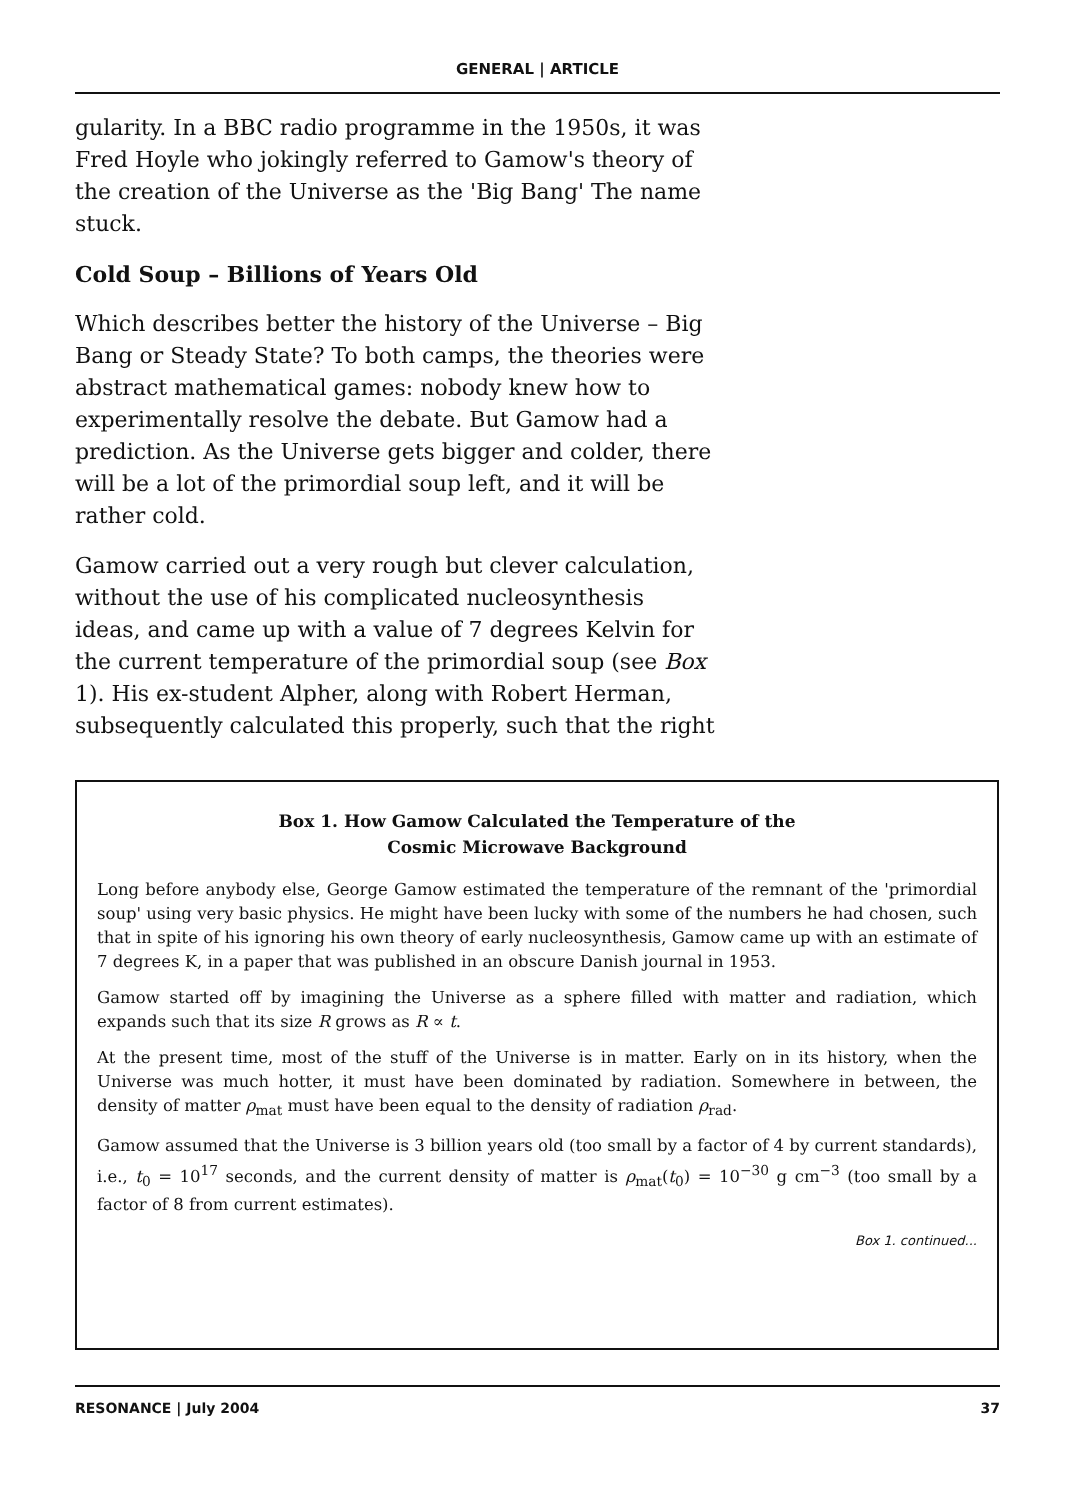GENERAL | ARTICLE
gularity. In a BBC radio programme in the 1950s, it was Fred Hoyle who jokingly referred to Gamow's theory of the creation of the Universe as the 'Big Bang' The name stuck.
Cold Soup – Billions of Years Old
Which describes better the history of the Universe – Big Bang or Steady State? To both camps, the theories were abstract mathematical games: nobody knew how to experimentally resolve the debate. But Gamow had a prediction. As the Universe gets bigger and colder, there will be a lot of the primordial soup left, and it will be rather cold.
Gamow carried out a very rough but clever calculation, without the use of his complicated nucleosynthesis ideas, and came up with a value of 7 degrees Kelvin for the current temperature of the primordial soup (see Box 1). His ex-student Alpher, along with Robert Herman, subsequently calculated this properly, such that the right
Box 1. How Gamow Calculated the Temperature of the
Cosmic Microwave Background
Long before anybody else, George Gamow estimated the temperature of the remnant of the 'primordial soup' using very basic physics. He might have been lucky with some of the numbers he had chosen, such that in spite of his ignoring his own theory of early nucleosynthesis, Gamow came up with an estimate of 7 degrees K, in a paper that was published in an obscure Danish journal in 1953.
Gamow started off by imagining the Universe as a sphere filled with matter and radiation, which expands such that its size R grows as R ∝ t.
At the present time, most of the stuff of the Universe is in matter. Early on in its history, when the Universe was much hotter, it must have been dominated by radiation. Somewhere in between, the density of matter ρ<sub>mat</sub> must have been equal to the density of radiation ρ<sub>rad</sub>.
Gamow assumed that the Universe is 3 billion years old (too small by a factor of 4 by current standards), i.e., t<sub>0</sub> = 10<sup>17</sup> seconds, and the current density of matter is ρ<sub>mat</sub>(t<sub>0</sub>) = 10<sup>−30</sup> g cm<sup>−3</sup> (too small by a factor of 8 from current estimates).
Box 1. continued...
RESONANCE | July 2004 37